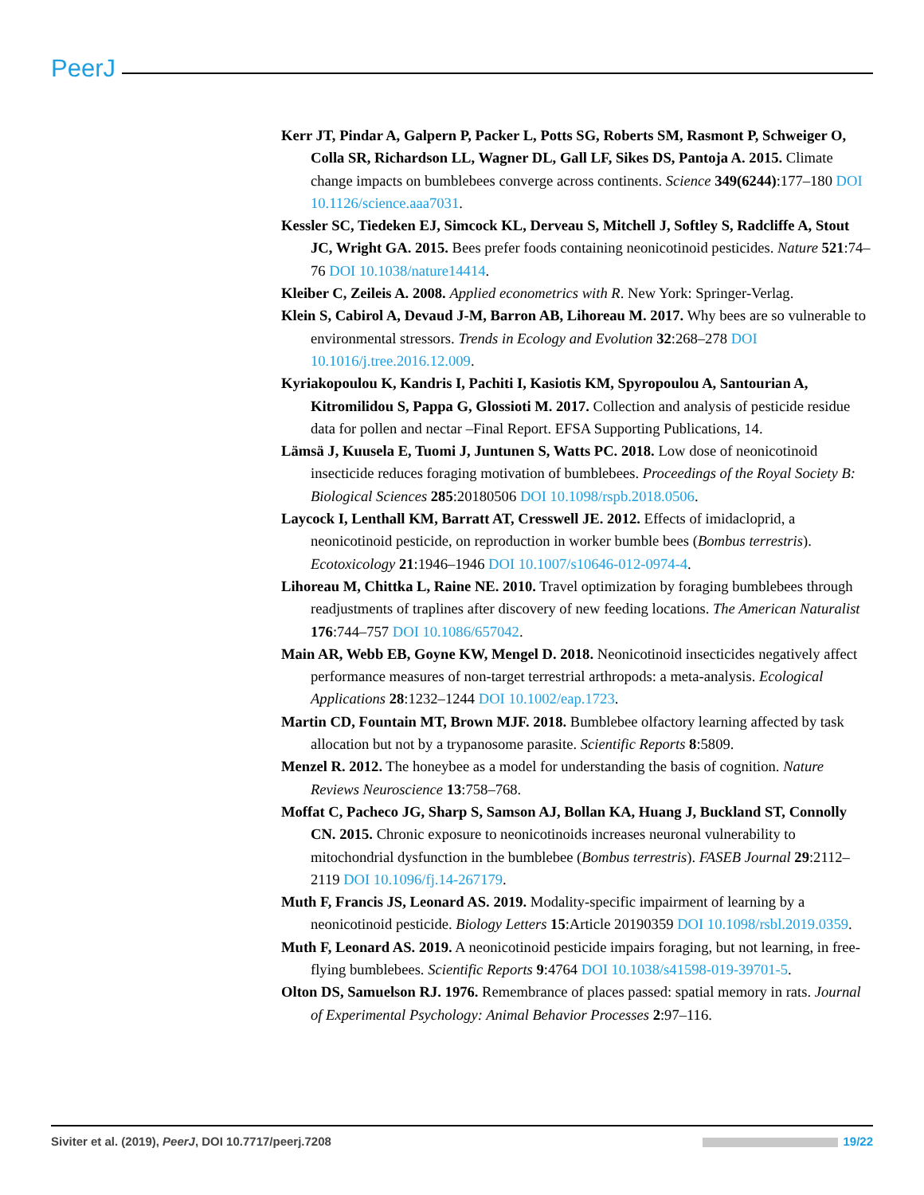PeerJ
Kerr JT, Pindar A, Galpern P, Packer L, Potts SG, Roberts SM, Rasmont P, Schweiger O, Colla SR, Richardson LL, Wagner DL, Gall LF, Sikes DS, Pantoja A. 2015. Climate change impacts on bumblebees converge across continents. Science 349(6244):177–180 DOI 10.1126/science.aaa7031.
Kessler SC, Tiedeken EJ, Simcock KL, Derveau S, Mitchell J, Softley S, Radcliffe A, Stout JC, Wright GA. 2015. Bees prefer foods containing neonicotinoid pesticides. Nature 521:74–76 DOI 10.1038/nature14414.
Kleiber C, Zeileis A. 2008. Applied econometrics with R. New York: Springer-Verlag.
Klein S, Cabirol A, Devaud J-M, Barron AB, Lihoreau M. 2017. Why bees are so vulnerable to environmental stressors. Trends in Ecology and Evolution 32:268–278 DOI 10.1016/j.tree.2016.12.009.
Kyriakopoulou K, Kandris I, Pachiti I, Kasiotis KM, Spyropoulou A, Santourian A, Kitromilidou S, Pappa G, Glossioti M. 2017. Collection and analysis of pesticide residue data for pollen and nectar –Final Report. EFSA Supporting Publications, 14.
Lämsä J, Kuusela E, Tuomi J, Juntunen S, Watts PC. 2018. Low dose of neonicotinoid insecticide reduces foraging motivation of bumblebees. Proceedings of the Royal Society B: Biological Sciences 285:20180506 DOI 10.1098/rspb.2018.0506.
Laycock I, Lenthall KM, Barratt AT, Cresswell JE. 2012. Effects of imidacloprid, a neonicotinoid pesticide, on reproduction in worker bumble bees (Bombus terrestris). Ecotoxicology 21:1946–1946 DOI 10.1007/s10646-012-0974-4.
Lihoreau M, Chittka L, Raine NE. 2010. Travel optimization by foraging bumblebees through readjustments of traplines after discovery of new feeding locations. The American Naturalist 176:744–757 DOI 10.1086/657042.
Main AR, Webb EB, Goyne KW, Mengel D. 2018. Neonicotinoid insecticides negatively affect performance measures of non-target terrestrial arthropods: a meta-analysis. Ecological Applications 28:1232–1244 DOI 10.1002/eap.1723.
Martin CD, Fountain MT, Brown MJF. 2018. Bumblebee olfactory learning affected by task allocation but not by a trypanosome parasite. Scientific Reports 8:5809.
Menzel R. 2012. The honeybee as a model for understanding the basis of cognition. Nature Reviews Neuroscience 13:758–768.
Moffat C, Pacheco JG, Sharp S, Samson AJ, Bollan KA, Huang J, Buckland ST, Connolly CN. 2015. Chronic exposure to neonicotinoids increases neuronal vulnerability to mitochondrial dysfunction in the bumblebee (Bombus terrestris). FASEB Journal 29:2112–2119 DOI 10.1096/fj.14-267179.
Muth F, Francis JS, Leonard AS. 2019. Modality-specific impairment of learning by a neonicotinoid pesticide. Biology Letters 15:Article 20190359 DOI 10.1098/rsbl.2019.0359.
Muth F, Leonard AS. 2019. A neonicotinoid pesticide impairs foraging, but not learning, in free-flying bumblebees. Scientific Reports 9:4764 DOI 10.1038/s41598-019-39701-5.
Olton DS, Samuelson RJ. 1976. Remembrance of places passed: spatial memory in rats. Journal of Experimental Psychology: Animal Behavior Processes 2:97–116.
Siviter et al. (2019), PeerJ, DOI 10.7717/peerj.7208 19/22